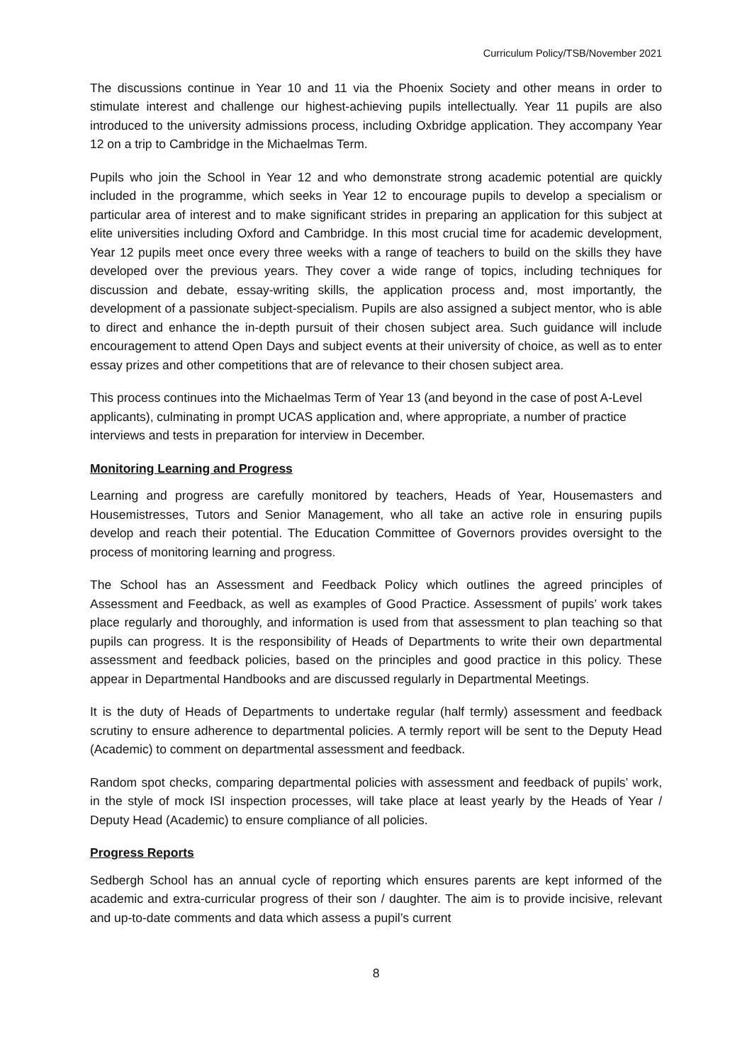Curriculum Policy/TSB/November 2021
The discussions continue in Year 10 and 11 via the Phoenix Society and other means in order to stimulate interest and challenge our highest-achieving pupils intellectually. Year 11 pupils are also introduced to the university admissions process, including Oxbridge application. They accompany Year 12 on a trip to Cambridge in the Michaelmas Term.
Pupils who join the School in Year 12 and who demonstrate strong academic potential are quickly included in the programme, which seeks in Year 12 to encourage pupils to develop a specialism or particular area of interest and to make significant strides in preparing an application for this subject at elite universities including Oxford and Cambridge. In this most crucial time for academic development, Year 12 pupils meet once every three weeks with a range of teachers to build on the skills they have developed over the previous years. They cover a wide range of topics, including techniques for discussion and debate, essay-writing skills, the application process and, most importantly, the development of a passionate subject-specialism. Pupils are also assigned a subject mentor, who is able to direct and enhance the in-depth pursuit of their chosen subject area. Such guidance will include encouragement to attend Open Days and subject events at their university of choice, as well as to enter essay prizes and other competitions that are of relevance to their chosen subject area.
This process continues into the Michaelmas Term of Year 13 (and beyond in the case of post A-Level applicants), culminating in prompt UCAS application and, where appropriate, a number of practice interviews and tests in preparation for interview in December.
Monitoring Learning and Progress
Learning and progress are carefully monitored by teachers, Heads of Year, Housemasters and Housemistresses, Tutors and Senior Management, who all take an active role in ensuring pupils develop and reach their potential. The Education Committee of Governors provides oversight to the process of monitoring learning and progress.
The School has an Assessment and Feedback Policy which outlines the agreed principles of Assessment and Feedback, as well as examples of Good Practice. Assessment of pupils’ work takes place regularly and thoroughly, and information is used from that assessment to plan teaching so that pupils can progress. It is the responsibility of Heads of Departments to write their own departmental assessment and feedback policies, based on the principles and good practice in this policy. These appear in Departmental Handbooks and are discussed regularly in Departmental Meetings.
It is the duty of Heads of Departments to undertake regular (half termly) assessment and feedback scrutiny to ensure adherence to departmental policies. A termly report will be sent to the Deputy Head (Academic) to comment on departmental assessment and feedback.
Random spot checks, comparing departmental policies with assessment and feedback of pupils’ work, in the style of mock ISI inspection processes, will take place at least yearly by the Heads of Year / Deputy Head (Academic) to ensure compliance of all policies.
Progress Reports
Sedbergh School has an annual cycle of reporting which ensures parents are kept informed of the academic and extra-curricular progress of their son / daughter. The aim is to provide incisive, relevant and up-to-date comments and data which assess a pupil’s current
8